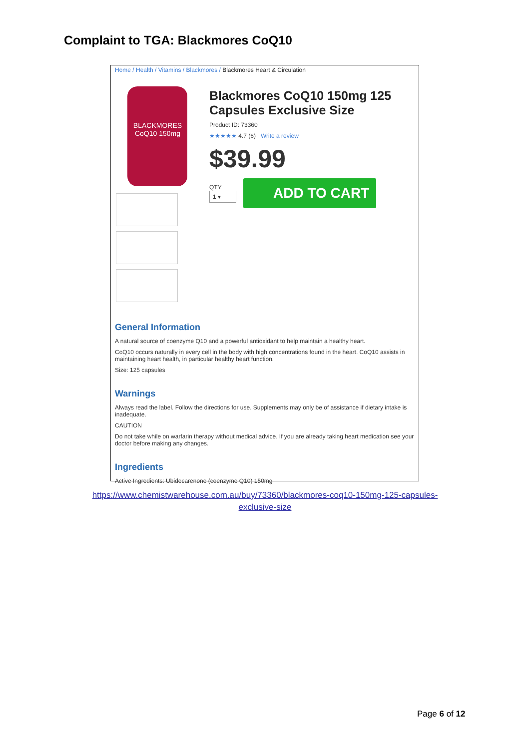Complaint to TGA: Blackmores CoQ10
Home / Health / Vitamins / Blackmores / Blackmores Heart & Circulation
BLACKMORES
CoQ10 150mg
Blackmores CoQ10 150mg 125 Capsules Exclusive Size
Product ID: 73360
★★★★★ 4.7 (6) Write a review
$39.99
QTY
1 ▾
ADD TO CART
General Information
A natural source of coenzyme Q10 and a powerful antioxidant to help maintain a healthy heart.
CoQ10 occurs naturally in every cell in the body with high concentrations found in the heart. CoQ10 assists in maintaining heart health, in particular healthy heart function.
Size: 125 capsules
Warnings
Always read the label. Follow the directions for use. Supplements may only be of assistance if dietary intake is inadequate.
CAUTION
Do not take while on warfarin therapy without medical advice. If you are already taking heart medication see your doctor before making any changes.
Ingredients
Active Ingredients: Ubidecarenone (coenzyme Q10) 150mg
https://www.chemistwarehouse.com.au/buy/73360/blackmores-coq10-150mg-125-capsules-exclusive-size
Page 6 of 12